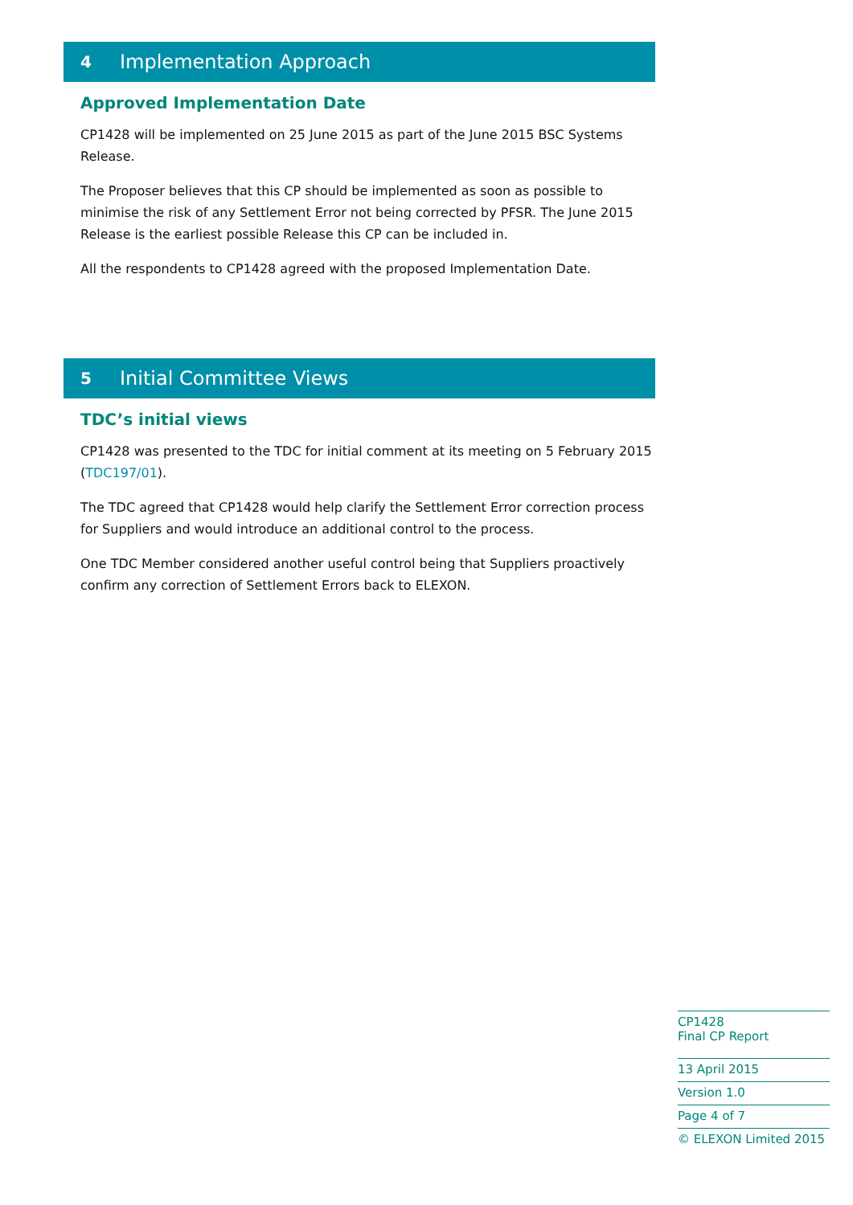4 Implementation Approach
Approved Implementation Date
CP1428 will be implemented on 25 June 2015 as part of the June 2015 BSC Systems Release.
The Proposer believes that this CP should be implemented as soon as possible to minimise the risk of any Settlement Error not being corrected by PFSR. The June 2015 Release is the earliest possible Release this CP can be included in.
All the respondents to CP1428 agreed with the proposed Implementation Date.
5 Initial Committee Views
TDC’s initial views
CP1428 was presented to the TDC for initial comment at its meeting on 5 February 2015 (TDC197/01).
The TDC agreed that CP1428 would help clarify the Settlement Error correction process for Suppliers and would introduce an additional control to the process.
One TDC Member considered another useful control being that Suppliers proactively confirm any correction of Settlement Errors back to ELEXON.
CP1428
Final CP Report
13 April 2015
Version 1.0
Page 4 of 7
© ELEXON Limited 2015